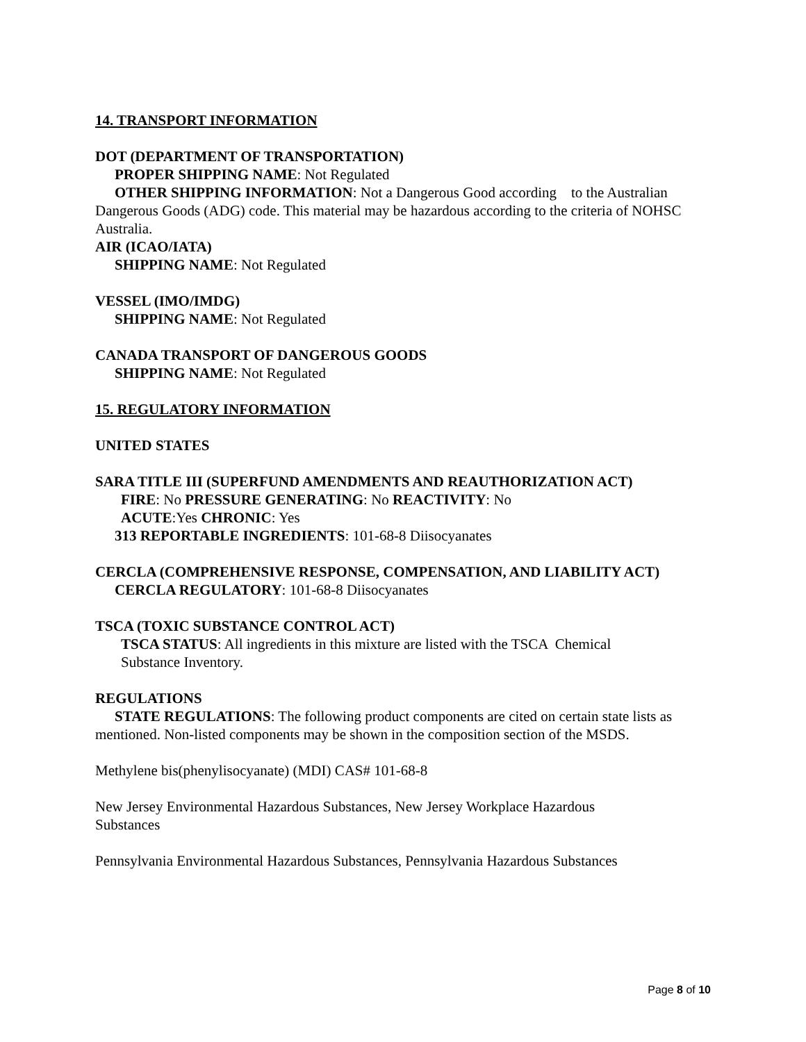14. TRANSPORT INFORMATION
DOT (DEPARTMENT OF TRANSPORTATION)
PROPER SHIPPING NAME: Not Regulated
OTHER SHIPPING INFORMATION: Not a Dangerous Good according to the Australian Dangerous Goods (ADG) code. This material may be hazardous according to the criteria of NOHSC Australia.
AIR (ICAO/IATA)
SHIPPING NAME: Not Regulated
VESSEL (IMO/IMDG)
SHIPPING NAME: Not Regulated
CANADA TRANSPORT OF DANGEROUS GOODS
SHIPPING NAME: Not Regulated
15. REGULATORY INFORMATION
UNITED STATES
SARA TITLE III (SUPERFUND AMENDMENTS AND REAUTHORIZATION ACT)
FIRE: No PRESSURE GENERATING: No REACTIVITY: No
ACUTE:Yes CHRONIC: Yes
313 REPORTABLE INGREDIENTS: 101-68-8 Diisocyanates
CERCLA (COMPREHENSIVE RESPONSE, COMPENSATION, AND LIABILITY ACT)
CERCLA REGULATORY: 101-68-8 Diisocyanates
TSCA (TOXIC SUBSTANCE CONTROL ACT)
TSCA STATUS: All ingredients in this mixture are listed with the TSCA Chemical
Substance Inventory.
REGULATIONS
STATE REGULATIONS: The following product components are cited on certain state lists as mentioned. Non-listed components may be shown in the composition section of the MSDS.
Methylene bis(phenylisocyanate) (MDI) CAS# 101-68-8
New Jersey Environmental Hazardous Substances, New Jersey Workplace Hazardous
Substances
Pennsylvania Environmental Hazardous Substances, Pennsylvania Hazardous Substances
Page 8 of 10